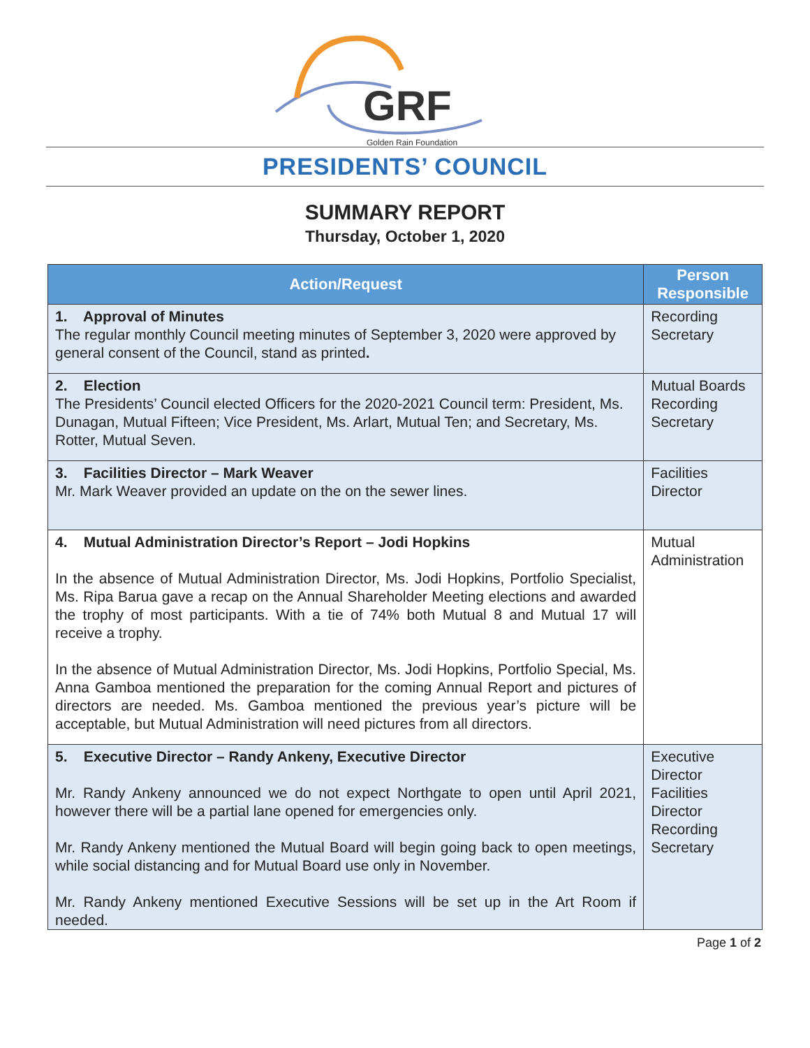GRF
Golden Rain Foundation
PRESIDENTS’ COUNCIL
SUMMARY REPORT
Thursday, October 1, 2020
| Action/Request | Person Responsible |
| --- | --- |
| 1. Approval of Minutes The regular monthly Council meeting minutes of September 3, 2020 were approved by general consent of the Council, stand as printed . | Recording Secretary |
| 2. Election The Presidents’ Council elected Officers for the 2020-2021 Council term: President, Ms. Dunagan, Mutual Fifteen; Vice President, Ms. Arlart, Mutual Ten; and Secretary, Ms. Rotter, Mutual Seven. | Mutual Boards Recording Secretary |
| 3. Facilities Director – Mark Weaver Mr. Mark Weaver provided an update on the on the sewer lines. | Facilities Director |
| 4. Mutual Administration Director’s Report – Jodi Hopkins In the absence of Mutual Administration Director, Ms. Jodi Hopkins, Portfolio Specialist, Ms. Ripa Barua gave a recap on the Annual Shareholder Meeting elections and awarded the trophy of most participants. With a tie of 74% both Mutual 8 and Mutual 17 will receive a trophy. In the absence of Mutual Administration Director, Ms. Jodi Hopkins, Portfolio Special, Ms. Anna Gamboa mentioned the preparation for the coming Annual Report and pictures of directors are needed. Ms. Gamboa mentioned the previous year’s picture will be acceptable, but Mutual Administration will need pictures from all directors. | Mutual Administration |
| 5. Executive Director – Randy Ankeny, Executive Director Mr. Randy Ankeny announced we do not expect Northgate to open until April 2021, however there will be a partial lane opened for emergencies only. Mr. Randy Ankeny mentioned the Mutual Board will begin going back to open meetings, while social distancing and for Mutual Board use only in November. Mr. Randy Ankeny mentioned Executive Sessions will be set up in the Art Room if needed. | Executive Director Facilities Director Recording Secretary |
Page 1 of 2